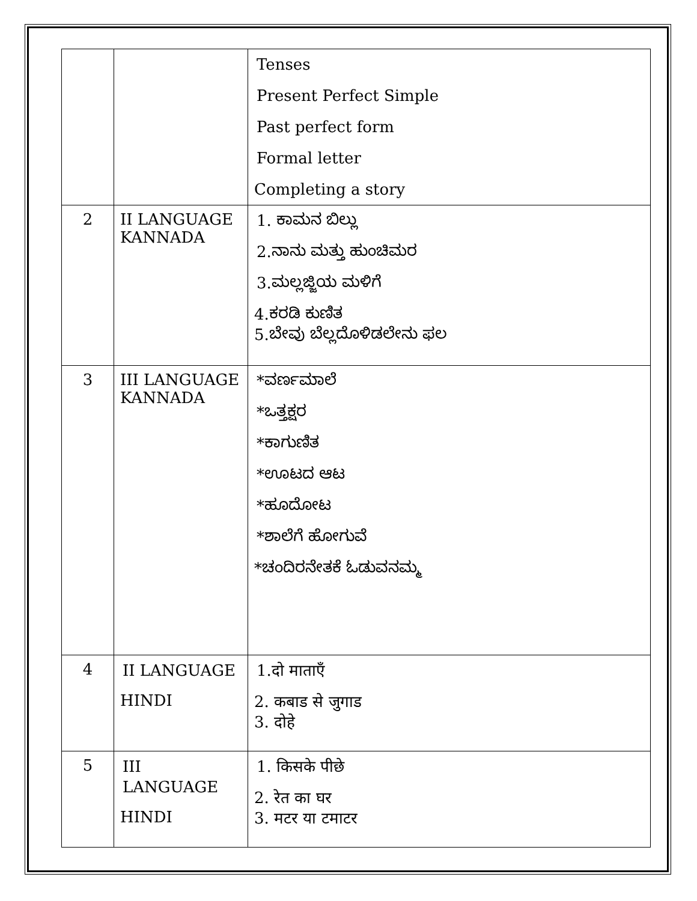| | | Tenses Present Perfect Simple Past perfect form Formal letter Completing a story |
| 2 | II LANGUAGE KANNADA | 1. ಕಾಮನ ಬಿಲ್ಲು 2.ನಾನು ಮತ್ತು ಹುಂಚಿಮರ 3.ಮಲ್ಲಜ್ಜಿಯ ಮಳಿಗೆ 4.ಕರಡಿ ಕುಣಿತ 5.ಬೇವು ಬೆಲ್ಲದೊಳಿಡಲೇನು ಫಲ |
| 3 | III LANGUAGE KANNADA | *ವರ್ಣಮಾಲೆ *ಒತ್ತಕ್ಷರ *ಕಾಗುಣಿತ *ಊಟದ ಆಟ *ಹೂದೋಟ *ಶಾಲೆಗೆ ಹೋಗುವೆ *ಚಂದಿರನೇತಕೆ ಓಡುವನಮ್ಮ |
| 4 | II LANGUAGE HINDI | 1.दो माताएँ 2. कबाड से जुगाड 3. दोहे |
| 5 | III LANGUAGE HINDI | 1. किसके पीछे 2. रेत का घर 3. मटर या टमाटर |